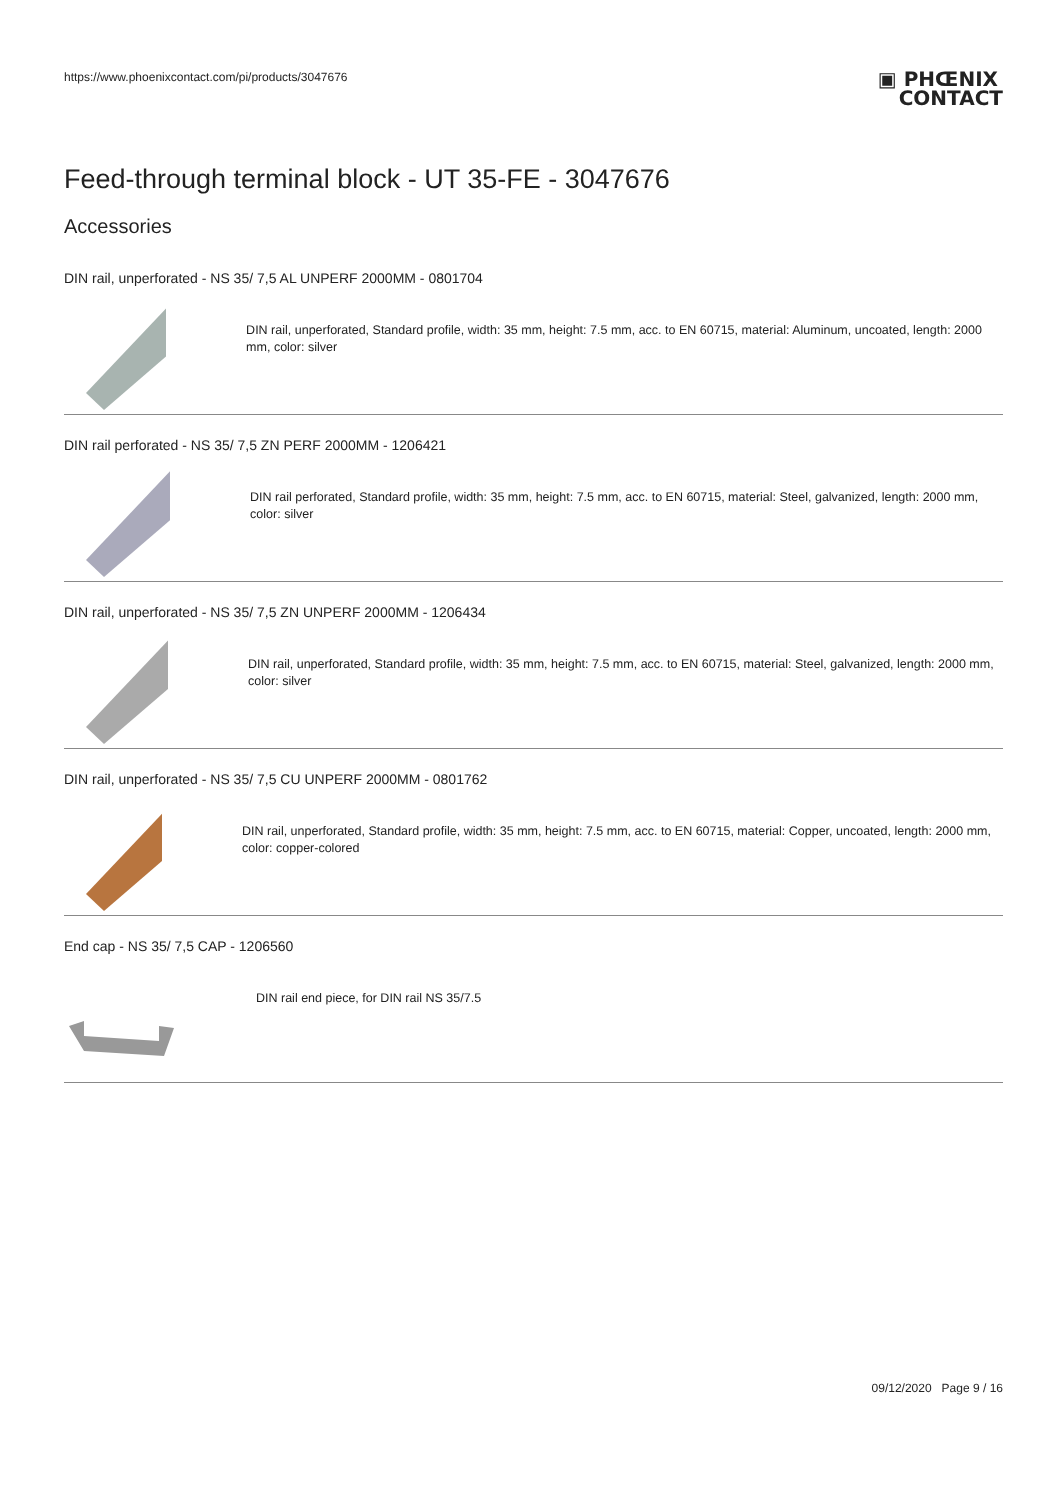https://www.phoenixcontact.com/pi/products/3047676
▣ PHŒNIX
CONTACT
Feed-through terminal block - UT 35-FE - 3047676
Accessories
DIN rail, unperforated - NS 35/ 7,5 AL UNPERF 2000MM - 0801704
DIN rail, unperforated, Standard profile, width: 35 mm, height: 7.5 mm, acc. to EN 60715, material: Aluminum, uncoated, length: 2000 mm, color: silver
DIN rail perforated - NS 35/ 7,5 ZN PERF 2000MM - 1206421
DIN rail perforated, Standard profile, width: 35 mm, height: 7.5 mm, acc. to EN 60715, material: Steel, galvanized, length: 2000 mm, color: silver
DIN rail, unperforated - NS 35/ 7,5 ZN UNPERF 2000MM - 1206434
DIN rail, unperforated, Standard profile, width: 35 mm, height: 7.5 mm, acc. to EN 60715, material: Steel, galvanized, length: 2000 mm, color: silver
DIN rail, unperforated - NS 35/ 7,5 CU UNPERF 2000MM - 0801762
DIN rail, unperforated, Standard profile, width: 35 mm, height: 7.5 mm, acc. to EN 60715, material: Copper, uncoated, length: 2000 mm, color: copper-colored
End cap - NS 35/ 7,5 CAP - 1206560
DIN rail end piece, for DIN rail NS 35/7.5
09/12/2020 Page 9 / 16